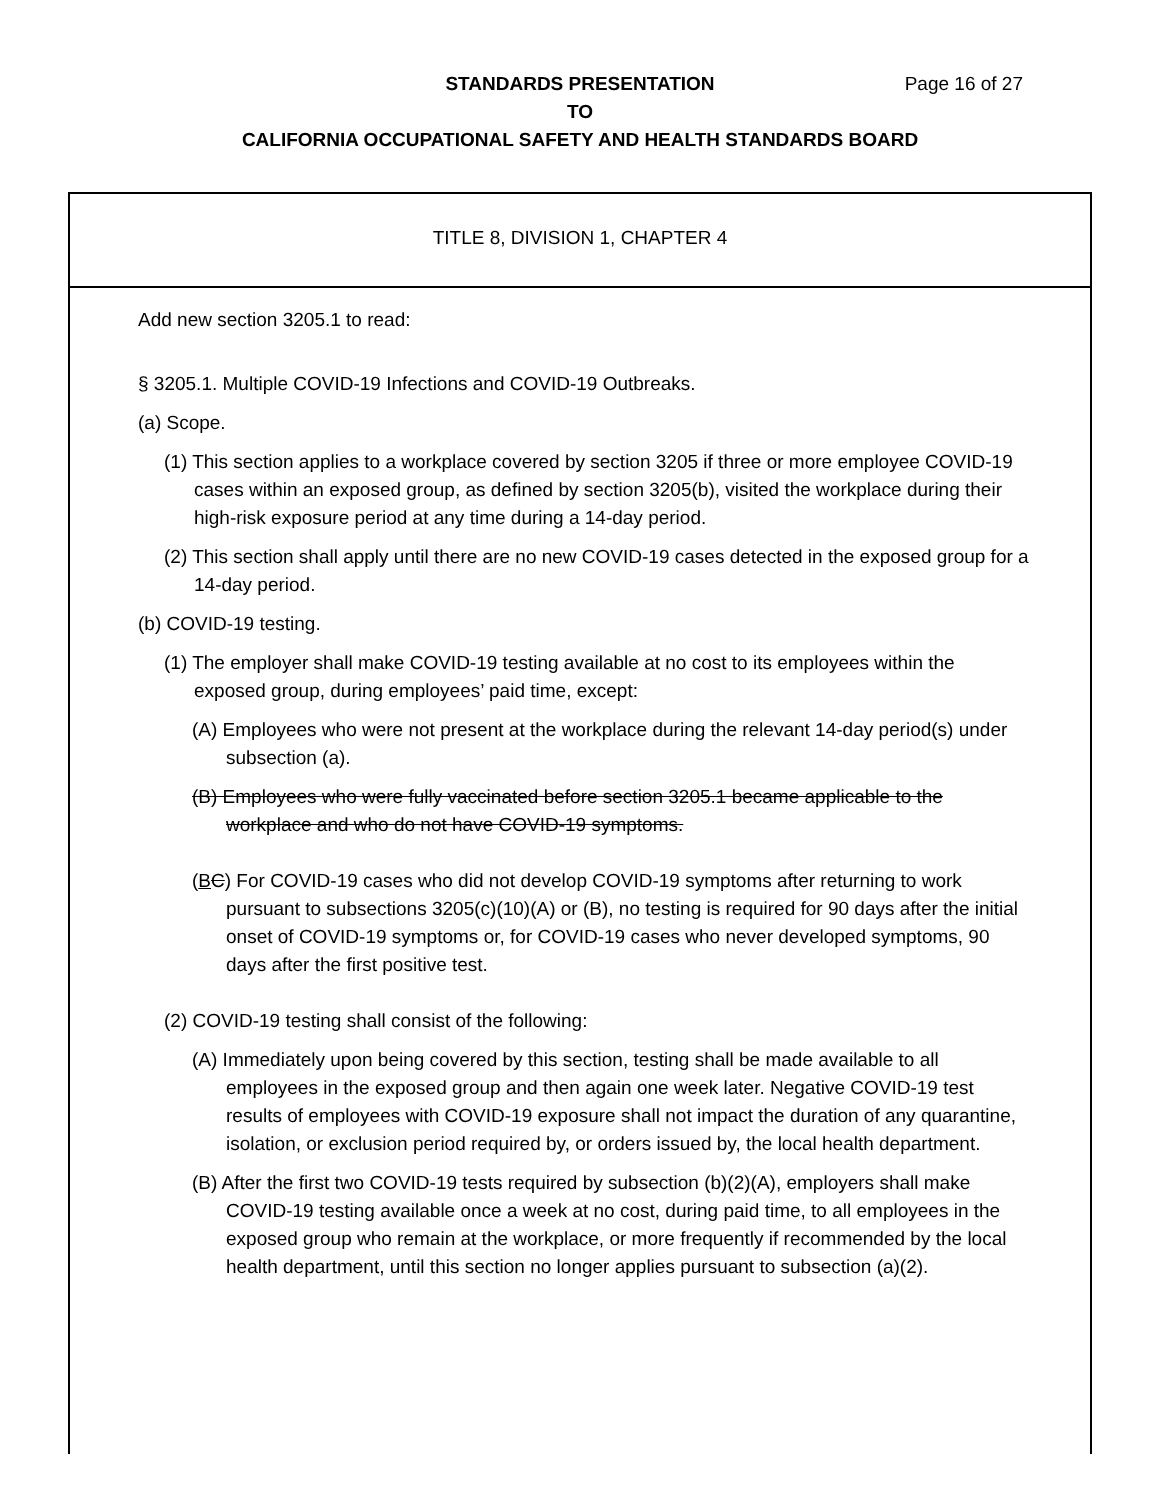STANDARDS PRESENTATION
Page 16 of 27
TO
CALIFORNIA OCCUPATIONAL SAFETY AND HEALTH STANDARDS BOARD
TITLE 8, DIVISION 1, CHAPTER 4
Add new section 3205.1 to read:
§ 3205.1. Multiple COVID-19 Infections and COVID-19 Outbreaks.
(a) Scope.
(1) This section applies to a workplace covered by section 3205 if three or more employee COVID-19 cases within an exposed group, as defined by section 3205(b), visited the workplace during their high-risk exposure period at any time during a 14-day period.
(2) This section shall apply until there are no new COVID-19 cases detected in the exposed group for a 14-day period.
(b) COVID-19 testing.
(1) The employer shall make COVID-19 testing available at no cost to its employees within the exposed group, during employees’ paid time, except:
(A) Employees who were not present at the workplace during the relevant 14-day period(s) under subsection (a).
(B) Employees who were fully vaccinated before section 3205.1 became applicable to the workplace and who do not have COVID-19 symptoms.
(BC) For COVID-19 cases who did not develop COVID-19 symptoms after returning to work pursuant to subsections 3205(c)(10)(A) or (B), no testing is required for 90 days after the initial onset of COVID-19 symptoms or, for COVID-19 cases who never developed symptoms, 90 days after the first positive test.
(2) COVID-19 testing shall consist of the following:
(A) Immediately upon being covered by this section, testing shall be made available to all employees in the exposed group and then again one week later. Negative COVID-19 test results of employees with COVID-19 exposure shall not impact the duration of any quarantine, isolation, or exclusion period required by, or orders issued by, the local health department.
(B) After the first two COVID-19 tests required by subsection (b)(2)(A), employers shall make COVID-19 testing available once a week at no cost, during paid time, to all employees in the exposed group who remain at the workplace, or more frequently if recommended by the local health department, until this section no longer applies pursuant to subsection (a)(2).